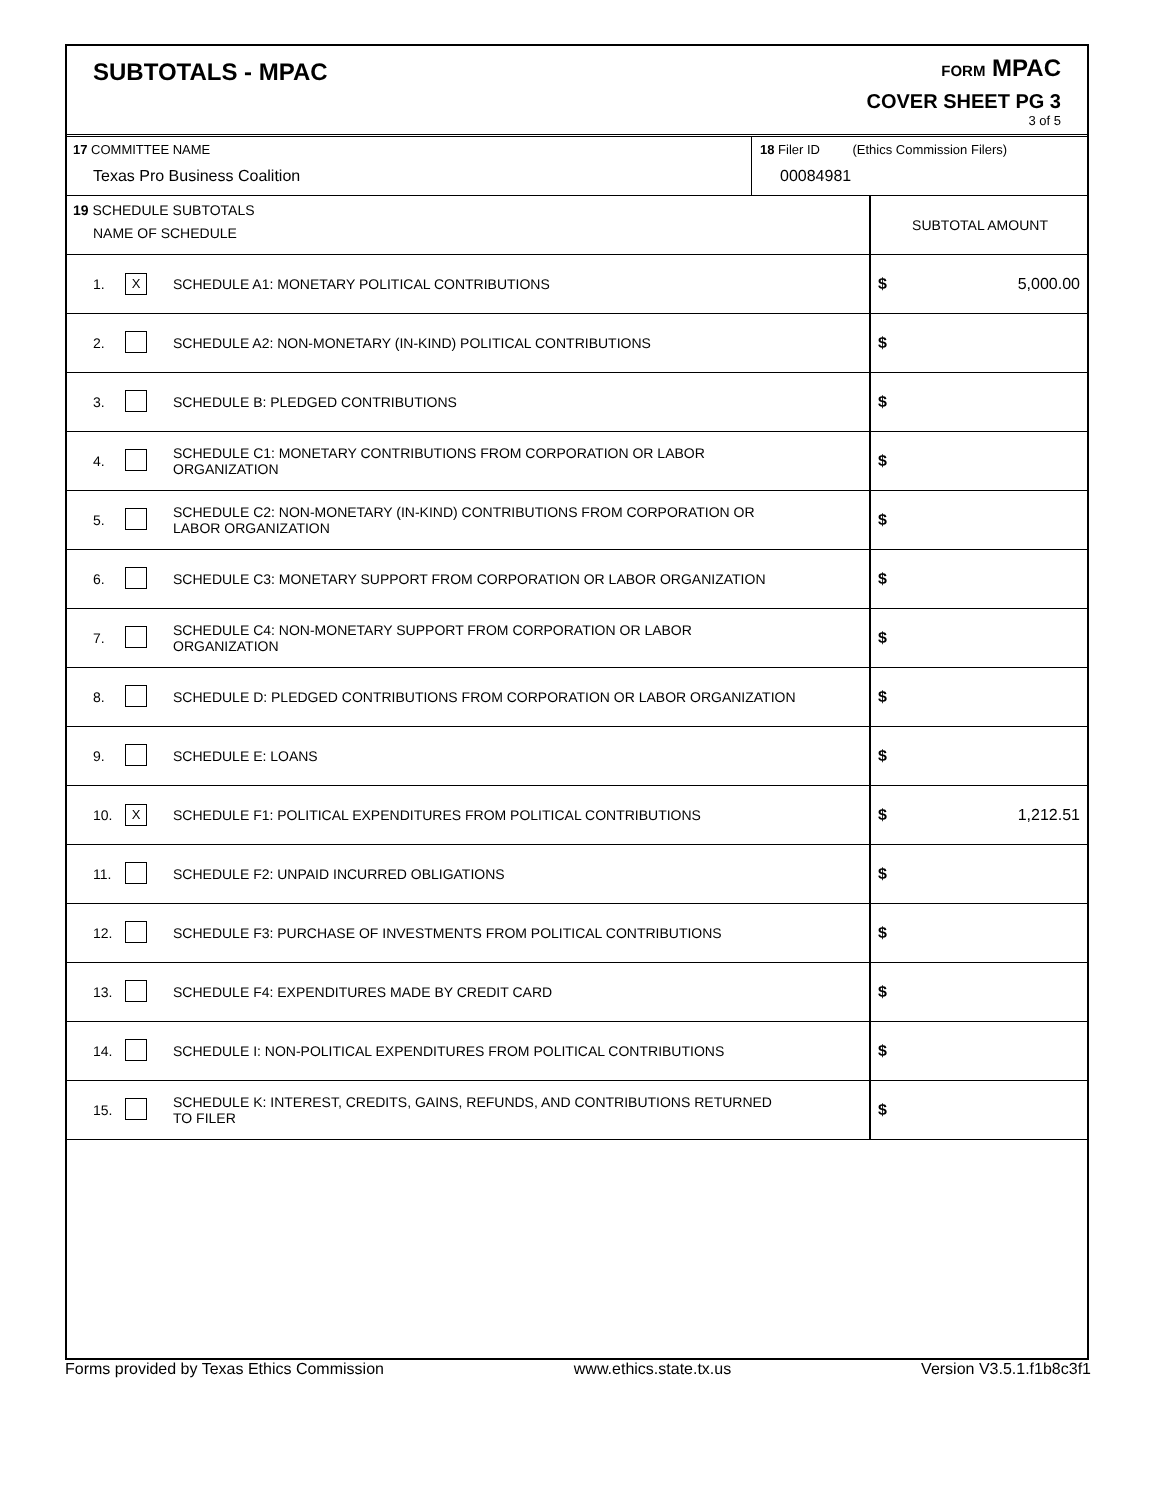SUBTOTALS - MPAC
FORM MPAC
COVER SHEET PG 3
3 of 5
17 COMMITTEE NAME
Texas Pro Business Coalition
18 Filer ID (Ethics Commission Filers)
00084981
| 19 SCHEDULE SUBTOTALS NAME OF SCHEDULE | | | SUBTOTAL AMOUNT |
| 1. | X | SCHEDULE A1: MONETARY POLITICAL CONTRIBUTIONS | $ 5,000.00 |
| 2. | | SCHEDULE A2: NON-MONETARY (IN-KIND) POLITICAL CONTRIBUTIONS | $ |
| 3. | | SCHEDULE B: PLEDGED CONTRIBUTIONS | $ |
| 4. | | SCHEDULE C1: MONETARY CONTRIBUTIONS FROM CORPORATION OR LABOR ORGANIZATION | $ |
| 5. | | SCHEDULE C2: NON-MONETARY (IN-KIND) CONTRIBUTIONS FROM CORPORATION OR LABOR ORGANIZATION | $ |
| 6. | | SCHEDULE C3: MONETARY SUPPORT FROM CORPORATION OR LABOR ORGANIZATION | $ |
| 7. | | SCHEDULE C4: NON-MONETARY SUPPORT FROM CORPORATION OR LABOR ORGANIZATION | $ |
| 8. | | SCHEDULE D: PLEDGED CONTRIBUTIONS FROM CORPORATION OR LABOR ORGANIZATION | $ |
| 9. | | SCHEDULE E: LOANS | $ |
| 10. | X | SCHEDULE F1: POLITICAL EXPENDITURES FROM POLITICAL CONTRIBUTIONS | $ 1,212.51 |
| 11. | | SCHEDULE F2: UNPAID INCURRED OBLIGATIONS | $ |
| 12. | | SCHEDULE F3: PURCHASE OF INVESTMENTS FROM POLITICAL CONTRIBUTIONS | $ |
| 13. | | SCHEDULE F4: EXPENDITURES MADE BY CREDIT CARD | $ |
| 14. | | SCHEDULE I: NON-POLITICAL EXPENDITURES FROM POLITICAL CONTRIBUTIONS | $ |
| 15. | | SCHEDULE K: INTEREST, CREDITS, GAINS, REFUNDS, AND CONTRIBUTIONS RETURNED TO FILER | $ |
Forms provided by Texas Ethics Commission www.ethics.state.tx.us Version V3.5.1.f1b8c3f1